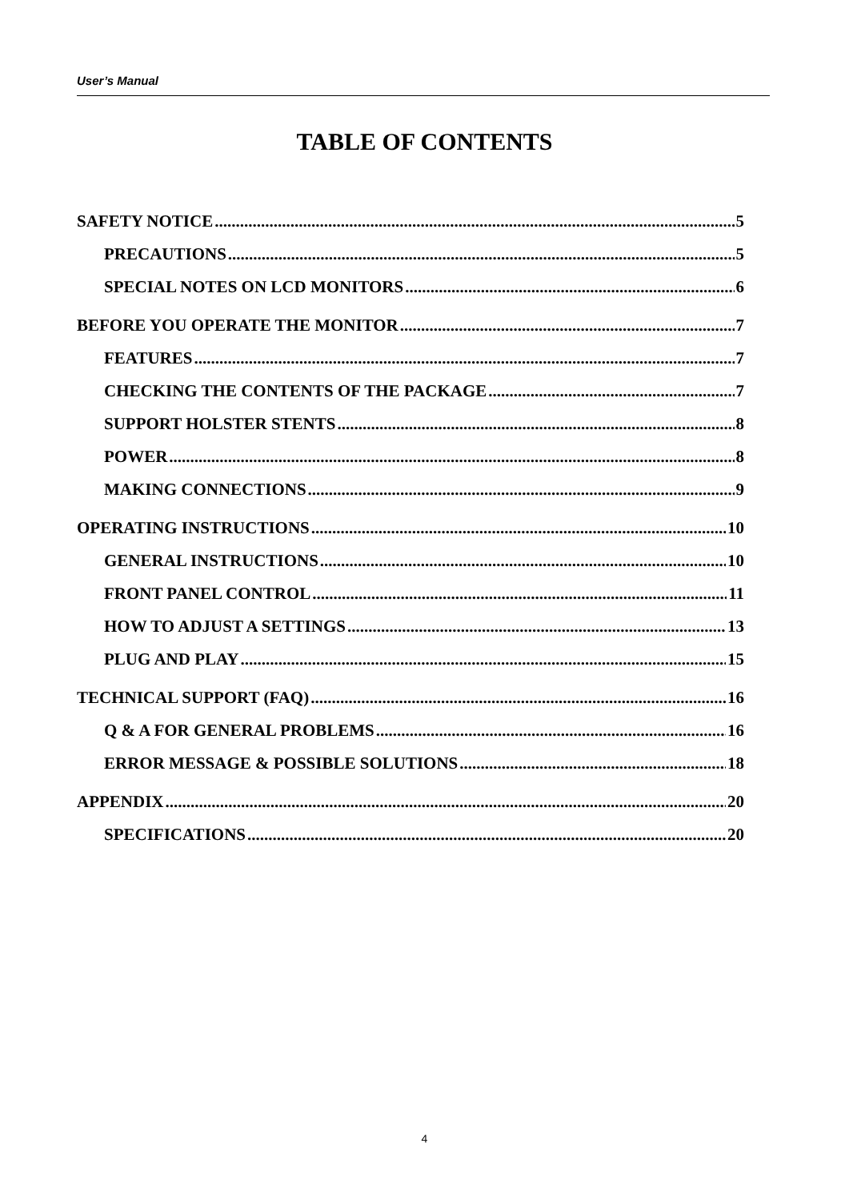User’s Manual
TABLE OF CONTENTS
SAFETY NOTICE 5
PRECAUTIONS 5
SPECIAL NOTES ON LCD MONITORS 6
BEFORE YOU OPERATE THE MONITOR 7
FEATURES 7
CHECKING THE CONTENTS OF THE PACKAGE 7
SUPPORT HOLSTER STENTS 8
POWER 8
MAKING CONNECTIONS 9
OPERATING INSTRUCTIONS 10
GENERAL INSTRUCTIONS 10
FRONT PANEL CONTROL 11
HOW TO ADJUST A SETTINGS 13
PLUG AND PLAY 15
TECHNICAL SUPPORT (FAQ) 16
Q & A FOR GENERAL PROBLEMS 16
ERROR MESSAGE & POSSIBLE SOLUTIONS 18
APPENDIX 20
SPECIFICATIONS 20
4